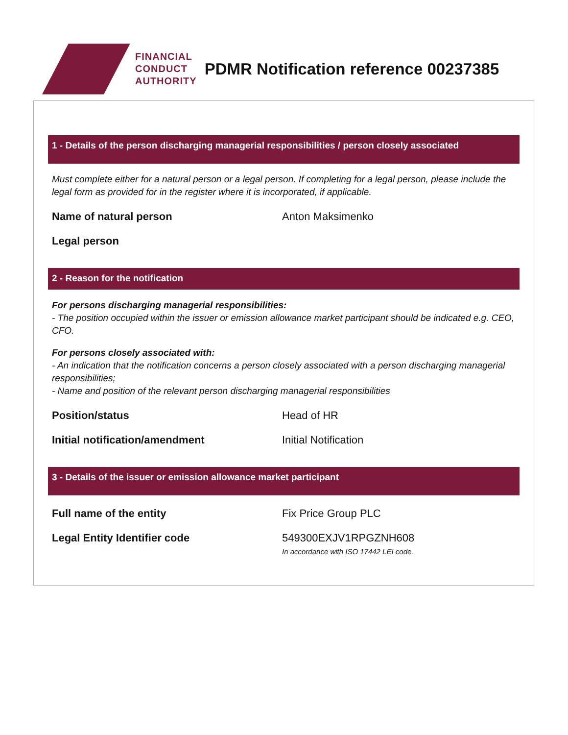FINANCIAL
CONDUCT
AUTHORITY
PDMR Notification reference 00237385
1 - Details of the person discharging managerial responsibilities / person closely associated
Must complete either for a natural person or a legal person. If completing for a legal person, please include the legal form as provided for in the register where it is incorporated, if applicable.
Name of natural person Anton Maksimenko
Legal person
2 - Reason for the notification
For persons discharging managerial responsibilities:
- The position occupied within the issuer or emission allowance market participant should be indicated e.g. CEO, CFO.
For persons closely associated with:
- An indication that the notification concerns a person closely associated with a person discharging managerial responsibilities;
- Name and position of the relevant person discharging managerial responsibilities
Position/status Head of HR
Initial notification/amendment Initial Notification
3 - Details of the issuer or emission allowance market participant
Full name of the entity Fix Price Group PLC
Legal Entity Identifier code 549300EXJV1RPGZNH608
In accordance with ISO 17442 LEI code.